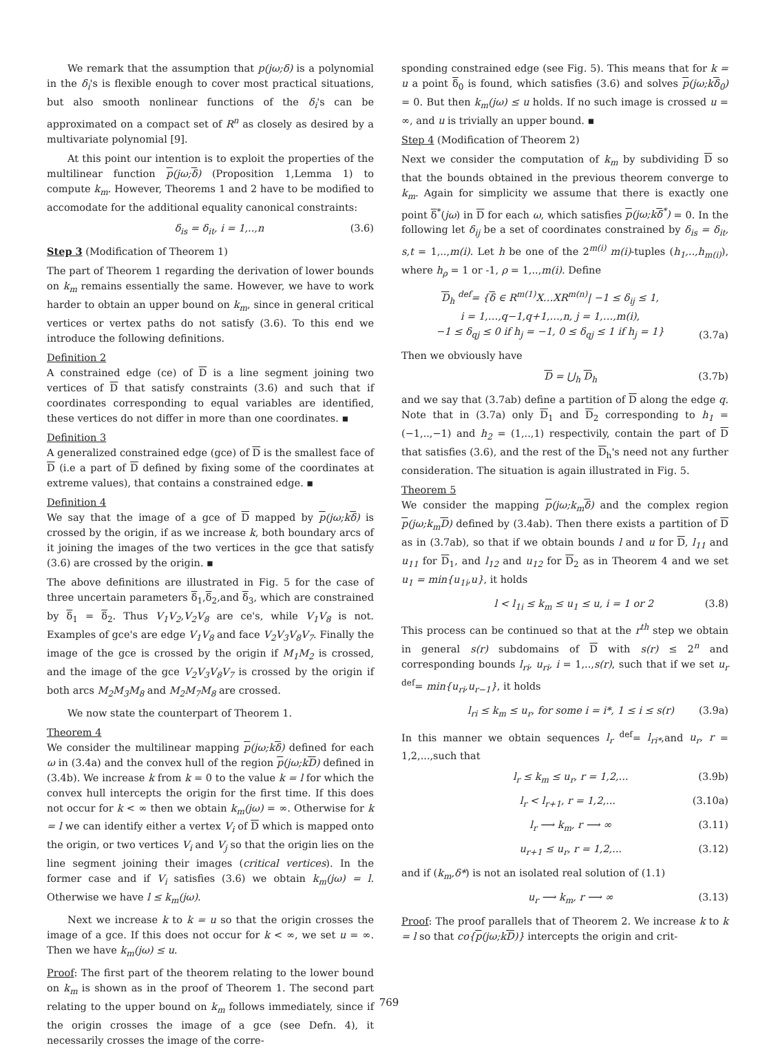We remark that the assumption that p(jω;δ) is a polynomial in the δ<sub>i</sub>'s is flexible enough to cover most practical situations, but also smooth nonlinear functions of the δ<sub>i</sub>'s can be approximated on a compact set of R<sup>n</sup> as closely as desired by a multivariate polynomial [9].
At this point our intention is to exploit the properties of the multilinear function p(jω;δ) (Proposition 1,Lemma 1) to compute k<sub>m</sub>. However, Theorems 1 and 2 have to be modified to accomodate for the additional equality canonical constraints:
δ<sub>is</sub> = δ<sub>it</sub>, i = 1,..,n (3.6)
Step 3 (Modification of Theorem 1)
The part of Theorem 1 regarding the derivation of lower bounds on k<sub>m</sub> remains essentially the same. However, we have to work harder to obtain an upper bound on k<sub>m</sub>, since in general critical vertices or vertex paths do not satisfy (3.6). To this end we introduce the following definitions.
Definition 2
A constrained edge (ce) of D is a line segment joining two vertices of D that satisfy constraints (3.6) and such that if coordinates corresponding to equal variables are identified, these vertices do not differ in more than one coordinates. ▪
Definition 3
A generalized constrained edge (gce) of D is the smallest face of D (i.e a part of D defined by fixing some of the coordinates at extreme values), that contains a constrained edge. ▪
Definition 4
We say that the image of a gce of D mapped by p(jω;kδ) is crossed by the origin, if as we increase k, both boundary arcs of it joining the images of the two vertices in the gce that satisfy (3.6) are crossed by the origin. ▪
The above definitions are illustrated in Fig. 5 for the case of three uncertain parameters δ<sub>1</sub>,δ<sub>2</sub>,and δ<sub>3</sub>, which are constrained by δ<sub>1</sub> = δ<sub>2</sub>. Thus V<sub>1</sub>V<sub>2</sub>,V<sub>2</sub>V<sub>8</sub> are ce's, while V<sub>1</sub>V<sub>8</sub> is not. Examples of gce's are edge V<sub>1</sub>V<sub>8</sub> and face V<sub>2</sub>V<sub>3</sub>V<sub>8</sub>V<sub>7</sub>. Finally the image of the gce is crossed by the origin if M<sub>1</sub>M<sub>2</sub> is crossed, and the image of the gce V<sub>2</sub>V<sub>3</sub>V<sub>8</sub>V<sub>7</sub> is crossed by the origin if both arcs M<sub>2</sub>M<sub>3</sub>M<sub>8</sub> and M<sub>2</sub>M<sub>7</sub>M<sub>8</sub> are crossed.
We now state the counterpart of Theorem 1.
Theorem 4
We consider the multilinear mapping p(jω;kδ) defined for each ω in (3.4a) and the convex hull of the region p(jω;kD) defined in (3.4b). We increase k from k = 0 to the value k = l for which the convex hull intercepts the origin for the first time. If this does not occur for k < ∞ then we obtain k<sub>m</sub>(jω) = ∞. Otherwise for k = l we can identify either a vertex V<sub>i</sub> of D which is mapped onto the origin, or two vertices V<sub>i</sub> and V<sub>j</sub> so that the origin lies on the line segment joining their images (critical vertices). In the former case and if V<sub>i</sub> satisfies (3.6) we obtain k<sub>m</sub>(jω) = l. Otherwise we have l ≤ k<sub>m</sub>(jω).
Next we increase k to k = u so that the origin crosses the image of a gce. If this does not occur for k < ∞, we set u = ∞. Then we have k<sub>m</sub>(jω) ≤ u.
Proof: The first part of the theorem relating to the lower bound on k<sub>m</sub> is shown as in the proof of Theorem 1. The second part relating to the upper bound on k<sub>m</sub> follows immediately, since if the origin crosses the image of a gce (see Defn. 4), it necessarily crosses the image of the corre-
sponding constrained edge (see Fig. 5). This means that for k = u a point δ<sub>0</sub> is found, which satisfies (3.6) and solves p(jω;kδ<sub>0</sub>) = 0. But then k<sub>m</sub>(jω) ≤ u holds. If no such image is crossed u = ∞, and u is trivially an upper bound. ▪
Step 4 (Modification of Theorem 2)
Next we consider the computation of k<sub>m</sub> by subdividing D so that the bounds obtained in the previous theorem converge to k<sub>m</sub>. Again for simplicity we assume that there is exactly one point δ<sup>*</sup>(jω) in D for each ω, which satisfies p(jω;kδ<sup>*</sup>) = 0. In the following let δ<sub>ij</sub> be a set of coordinates constrained by δ<sub>is</sub> = δ<sub>it</sub>, s,t = 1,..,m(i). Let h be one of the 2<sup>m(i)</sup> m(i)-tuples (h<sub>1</sub>,..,h<sub>m(i)</sub>), where h<sub>ρ</sub> = 1 or -1, ρ = 1,..,m(i). Define
D<sub>h</sub> <sup>def</sup>= {δ ∈ R<sup>m(1)</sup>X…XR<sup>m(n)</sup>| −1 ≤ δ<sub>ij</sub> ≤ 1,
i = 1,…,q−1,q+1,…,n, j = 1,…,m(i),
−1 ≤ δ<sub>qj</sub> ≤ 0 if h<sub>j</sub> = −1, 0 ≤ δ<sub>qj</sub> ≤ 1 if h<sub>j</sub> = 1} (3.7a)
Then we obviously have
D = ⋃<sub>h</sub> D<sub>h</sub> (3.7b)
and we say that (3.7ab) define a partition of D along the edge q. Note that in (3.7a) only D<sub>1</sub> and D<sub>2</sub> corresponding to h<sub>1</sub> = (−1,..,−1) and h<sub>2</sub> = (1,..,1) respectivily, contain the part of D that satisfies (3.6), and the rest of the D<sub>h</sub>'s need not any further consideration. The situation is again illustrated in Fig. 5.
Theorem 5
We consider the mapping p(jω;k<sub>m</sub>δ) and the complex region p(jω;k<sub>m</sub>D) defined by (3.4ab). Then there exists a partition of D as in (3.7ab), so that if we obtain bounds l and u for D, l<sub>11</sub> and u<sub>11</sub> for D<sub>1</sub>, and l<sub>12</sub> and u<sub>12</sub> for D<sub>2</sub> as in Theorem 4 and we set u<sub>1</sub> = min{u<sub>1i</sub>,u}, it holds
l < l<sub>1i</sub> ≤ k<sub>m</sub> ≤ u<sub>1</sub> ≤ u, i = 1 or 2 (3.8)
This process can be continued so that at the r<sup>th</sup> step we obtain in general s(r) subdomains of D with s(r) ≤ 2<sup>n</sup> and corresponding bounds l<sub>ri</sub>, u<sub>ri</sub>, i = 1,..,s(r), such that if we set u<sub>r</sub> <sup>def</sup>= min{u<sub>ri</sub>,u<sub>r−1</sub>}, it holds
l<sub>ri</sub> ≤ k<sub>m</sub> ≤ u<sub>r</sub>, for some i = i*, 1 ≤ i ≤ s(r) (3.9a)
In this manner we obtain sequences l<sub>r</sub> <sup>def</sup>= l<sub>ri*</sub>,and u<sub>r</sub>, r = 1,2,...,such that
l<sub>r</sub> ≤ k<sub>m</sub> ≤ u<sub>r</sub>, r = 1,2,... (3.9b)
l<sub>r</sub> < l<sub>r+1</sub>, r = 1,2,... (3.10a)
l<sub>r</sub> ⟶ k<sub>m</sub>, r ⟶ ∞ (3.11)
u<sub>r+1</sub> ≤ u<sub>r</sub>, r = 1,2,... (3.12)
and if (k<sub>m</sub>,δ*) is not an isolated real solution of (1.1)
u<sub>r</sub> ⟶ k<sub>m</sub>, r ⟶ ∞ (3.13)
Proof: The proof parallels that of Theorem 2. We increase k to k = l so that co{p(jω;kD)} intercepts the origin and crit-
769